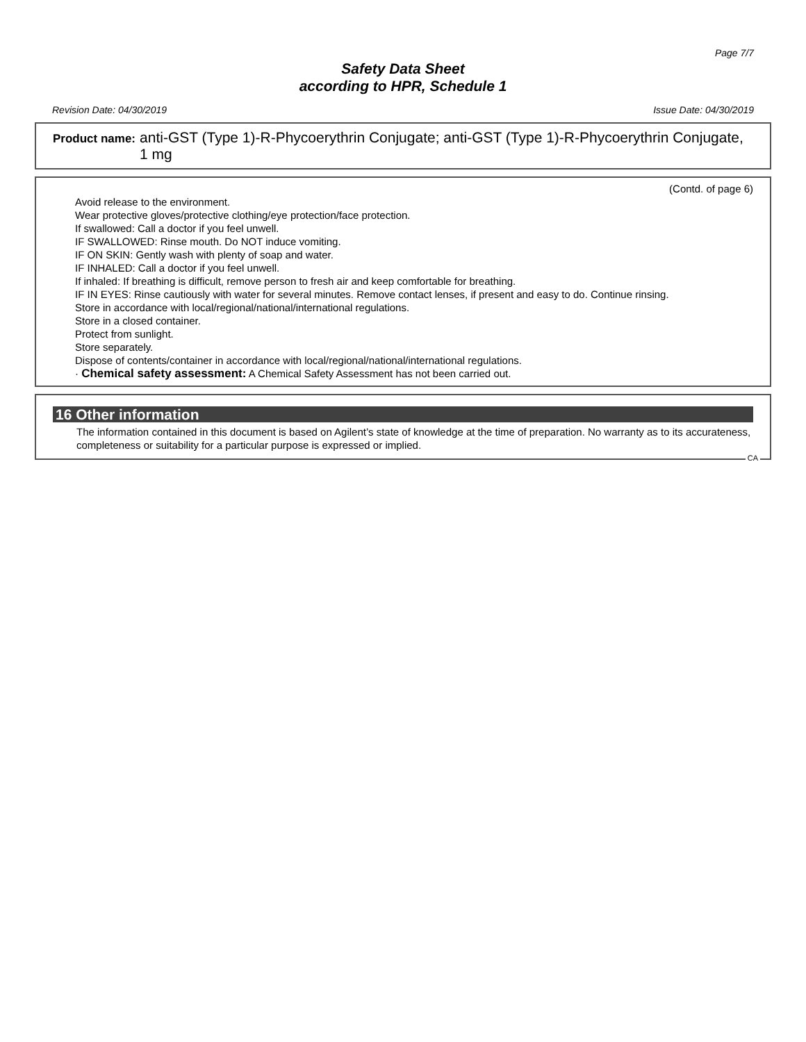Page 7/7
Safety Data Sheet
according to HPR, Schedule 1
Revision Date: 04/30/2019 Issue Date: 04/30/2019
Product name: anti-GST (Type 1)-R-Phycoerythrin Conjugate; anti-GST (Type 1)-R-Phycoerythrin Conjugate, 1 mg
(Contd. of page 6)
Avoid release to the environment.
Wear protective gloves/protective clothing/eye protection/face protection.
If swallowed: Call a doctor if you feel unwell.
IF SWALLOWED: Rinse mouth. Do NOT induce vomiting.
IF ON SKIN: Gently wash with plenty of soap and water.
IF INHALED: Call a doctor if you feel unwell.
If inhaled: If breathing is difficult, remove person to fresh air and keep comfortable for breathing.
IF IN EYES: Rinse cautiously with water for several minutes. Remove contact lenses, if present and easy to do. Continue rinsing.
Store in accordance with local/regional/national/international regulations.
Store in a closed container.
Protect from sunlight.
Store separately.
Dispose of contents/container in accordance with local/regional/national/international regulations.
· Chemical safety assessment: A Chemical Safety Assessment has not been carried out.
16 Other information
The information contained in this document is based on Agilent’s state of knowledge at the time of preparation. No warranty as to its accurateness, completeness or suitability for a particular purpose is expressed or implied.
CA